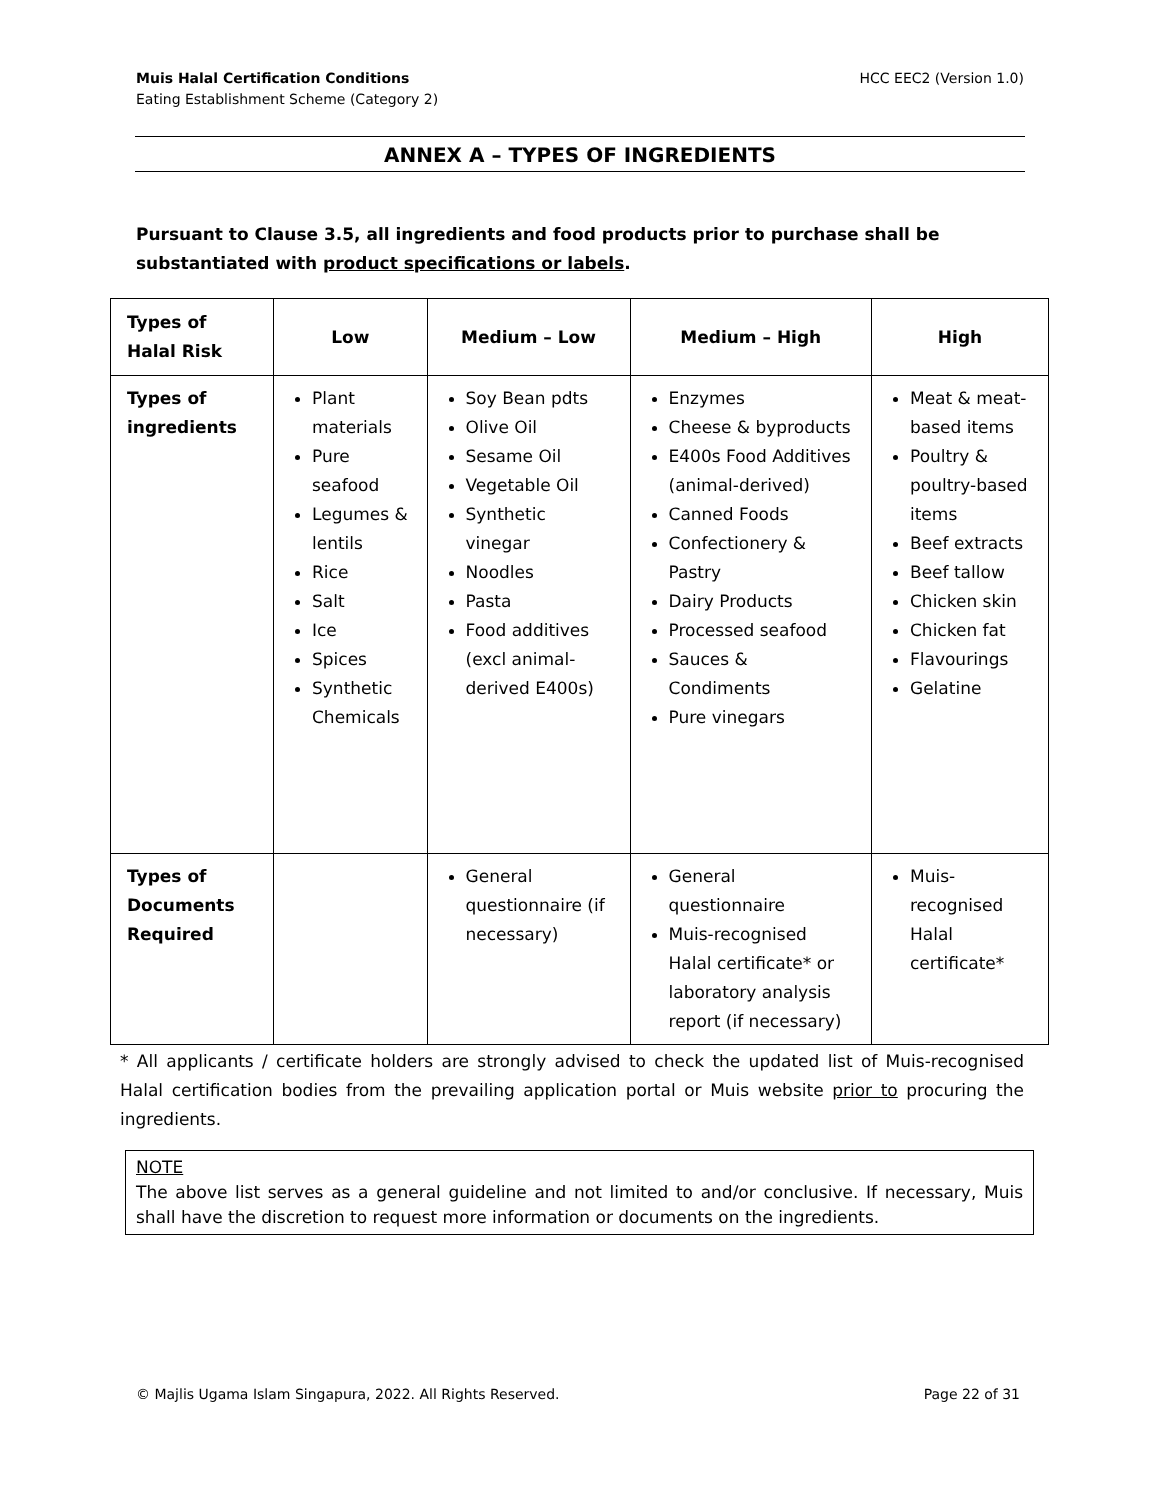Muis Halal Certification Conditions
Eating Establishment Scheme (Category 2)
HCC EEC2 (Version 1.0)
ANNEX A – TYPES OF INGREDIENTS
Pursuant to Clause 3.5, all ingredients and food products prior to purchase shall be substantiated with product specifications or labels.
| Types of Halal Risk | Low | Medium – Low | Medium – High | High |
| --- | --- | --- | --- | --- |
| Types of ingredients | Plant materials Pure seafood Legumes & lentils Rice Salt Ice Spices Synthetic Chemicals | Soy Bean pdts Olive Oil Sesame Oil Vegetable Oil Synthetic vinegar Noodles Pasta Food additives (excl animal-derived E400s) | Enzymes Cheese & byproducts E400s Food Additives (animal-derived) Canned Foods Confectionery & Pastry Dairy Products Processed seafood Sauces & Condiments Pure vinegars | Meat & meat-based items Poultry & poultry-based items Beef extracts Beef tallow Chicken skin Chicken fat Flavourings Gelatine |
| Types of Documents Required | | General questionnaire (if necessary) | General questionnaire Muis-recognised Halal certificate* or laboratory analysis report (if necessary) | Muis-recognised Halal certificate* |
* All applicants / certificate holders are strongly advised to check the updated list of Muis-recognised Halal certification bodies from the prevailing application portal or Muis website prior to procuring the ingredients.
NOTE
The above list serves as a general guideline and not limited to and/or conclusive. If necessary, Muis shall have the discretion to request more information or documents on the ingredients.
© Majlis Ugama Islam Singapura, 2022. All Rights Reserved. Page 22 of 31